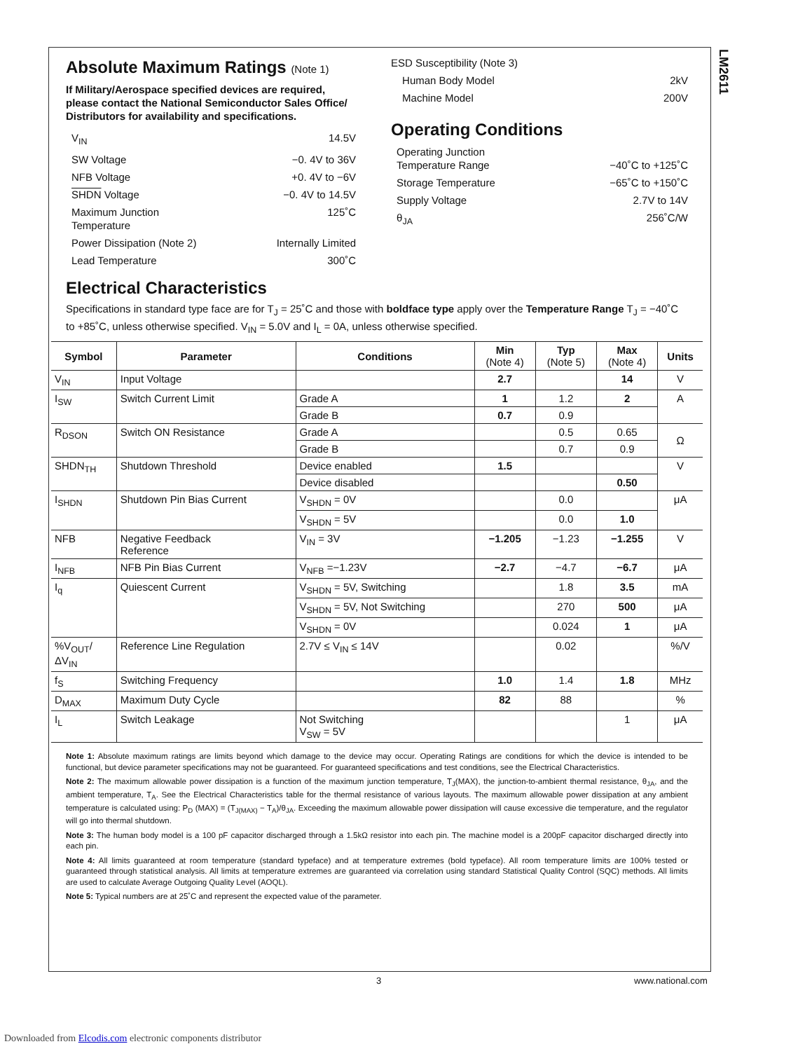LM2611
Absolute Maximum Ratings (Note 1)
If Military/Aerospace specified devices are required, please contact the National Semiconductor Sales Office/ Distributors for availability and specifications.
V<sub>IN</sub> 14.5V
SW Voltage −0. 4V to 36V
NFB Voltage +0. 4V to −6V
SHDN Voltage −0. 4V to 14.5V
Maximum Junction
Temperature 125˚C
Power Dissipation (Note 2) Internally Limited
Lead Temperature 300˚C
ESD Susceptibility (Note 3)
Human Body Model 2kV
Machine Model 200V
Operating Conditions
Operating Junction
Temperature Range
−40˚C to +125˚C
Storage Temperature −65˚C to +150˚C
Supply Voltage 2.7V to 14V
θ<sub>JA</sub> 256˚C/W
Electrical Characteristics
Specifications in standard type face are for T<sub>J</sub> = 25˚C and those with boldface type apply over the Temperature Range T<sub>J</sub> = −40˚C to +85˚C, unless otherwise specified. V<sub>IN</sub> = 5.0V and I<sub>L</sub> = 0A, unless otherwise specified.
| Symbol | Parameter | Conditions | Min (Note 4) | Typ (Note 5) | Max (Note 4) | Units |
| --- | --- | --- | --- | --- | --- | --- |
| V<sub>IN</sub> | Input Voltage | | 2.7 | | 14 | V |
| I<sub>SW</sub> | Switch Current Limit | Grade A | 1 | 1.2 | 2 | A |
| | | Grade B | 0.7 | 0.9 | | |
| R<sub>DSON</sub> | Switch ON Resistance | Grade A | | 0.5 | 0.65 | Ω |
| | | Grade B | | 0.7 | 0.9 | |
| SHDN<sub>TH</sub> | Shutdown Threshold | Device enabled | 1.5 | | | V |
| | | Device disabled | | | 0.50 | |
| I<sub>SHDN</sub> | Shutdown Pin Bias Current | V<sub>SHDN</sub> = 0V | | 0.0 | | μA |
| | | V<sub>SHDN</sub> = 5V | | 0.0 | 1.0 | |
| NFB | Negative Feedback Reference | V<sub>IN</sub> = 3V | −1.205 | −1.23 | −1.255 | V |
| I<sub>NFB</sub> | NFB Pin Bias Current | V<sub>NFB</sub> =−1.23V | −2.7 | −4.7 | −6.7 | μA |
| I<sub>q</sub> | Quiescent Current | V<sub>SHDN</sub> = 5V, Switching | | 1.8 | 3.5 | mA |
| | | V<sub>SHDN</sub> = 5V, Not Switching | | 270 | 500 | μA |
| | | V<sub>SHDN</sub> = 0V | | 0.024 | 1 | μA |
| %V<sub>OUT</sub>/ ΔV<sub>IN</sub> | Reference Line Regulation | 2.7V ≤ V<sub>IN</sub> ≤ 14V | | 0.02 | | %/V |
| f<sub>S</sub> | Switching Frequency | | 1.0 | 1.4 | 1.8 | MHz |
| D<sub>MAX</sub> | Maximum Duty Cycle | | 82 | 88 | | % |
| I<sub>L</sub> | Switch Leakage | Not Switching V<sub>SW</sub> = 5V | | | 1 | μA |
Note 1: Absolute maximum ratings are limits beyond which damage to the device may occur. Operating Ratings are conditions for which the device is intended to be functional, but device parameter specifications may not be guaranteed. For guaranteed specifications and test conditions, see the Electrical Characteristics.
Note 2: The maximum allowable power dissipation is a function of the maximum junction temperature, T<sub>J</sub>(MAX), the junction-to-ambient thermal resistance, θ<sub>JA</sub>, and the ambient temperature, T<sub>A</sub>. See the Electrical Characteristics table for the thermal resistance of various layouts. The maximum allowable power dissipation at any ambient temperature is calculated using: P<sub>D</sub> (MAX) = (T<sub>J(MAX)</sub> − T<sub>A</sub>)/θ<sub>JA</sub>. Exceeding the maximum allowable power dissipation will cause excessive die temperature, and the regulator will go into thermal shutdown.
Note 3: The human body model is a 100 pF capacitor discharged through a 1.5kΩ resistor into each pin. The machine model is a 200pF capacitor discharged directly into each pin.
Note 4: All limits guaranteed at room temperature (standard typeface) and at temperature extremes (bold typeface). All room temperature limits are 100% tested or guaranteed through statistical analysis. All limits at temperature extremes are guaranteed via correlation using standard Statistical Quality Control (SQC) methods. All limits are used to calculate Average Outgoing Quality Level (AOQL).
Note 5: Typical numbers are at 25˚C and represent the expected value of the parameter.
3 www.national.com
Downloaded from Elcodis.com electronic components distributor